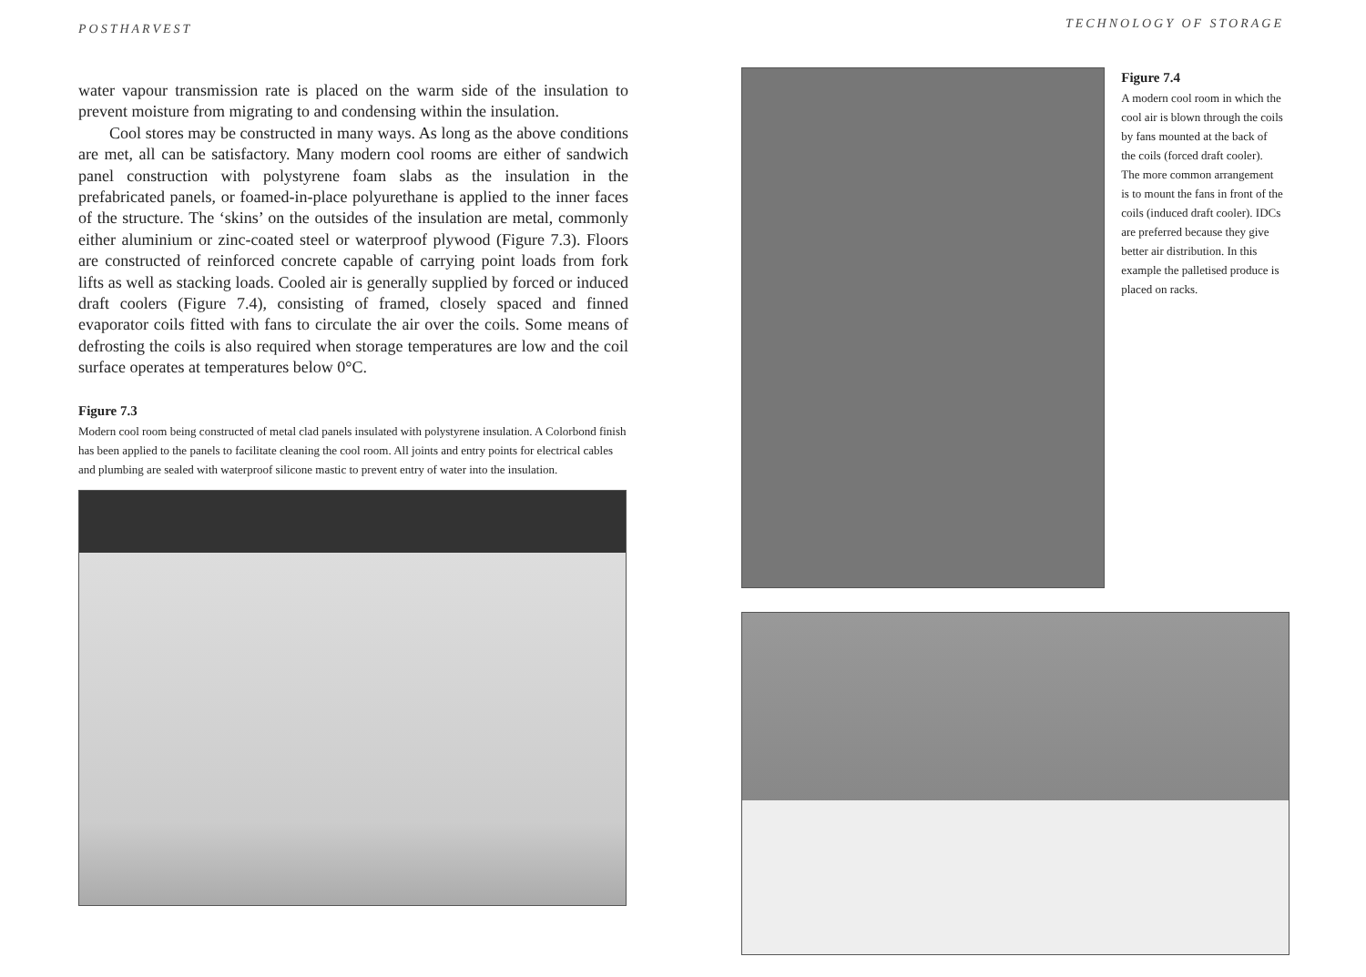POSTHARVEST
water vapour transmission rate is placed on the warm side of the insulation to prevent moisture from migrating to and condensing within the insulation.
Cool stores may be constructed in many ways. As long as the above conditions are met, all can be satisfactory. Many modern cool rooms are either of sandwich panel construction with polystyrene foam slabs as the insulation in the prefabricated panels, or foamed-in-place polyurethane is applied to the inner faces of the structure. The ‘skins’ on the outsides of the insulation are metal, commonly either aluminium or zinc-coated steel or waterproof plywood (Figure 7.3). Floors are constructed of reinforced concrete capable of carrying point loads from fork lifts as well as stacking loads. Cooled air is generally supplied by forced or induced draft coolers (Figure 7.4), consisting of framed, closely spaced and finned evaporator coils fitted with fans to circulate the air over the coils. Some means of defrosting the coils is also required when storage temperatures are low and the coil surface operates at temperatures below 0°C.
Figure 7.3
Modern cool room being constructed of metal clad panels insulated with polystyrene insulation. A Colorbond finish has been applied to the panels to facilitate cleaning the cool room. All joints and entry points for electrical cables and plumbing are sealed with waterproof silicone mastic to prevent entry of water into the insulation.
TECHNOLOGY OF STORAGE
Figure 7.4
A modern cool room in which the cool air is blown through the coils by fans mounted at the back of the coils (forced draft cooler). The more common arrangement is to mount the fans in front of the coils (induced draft cooler). IDCs are preferred because they give better air distribution. In this example the palletised produce is placed on racks.